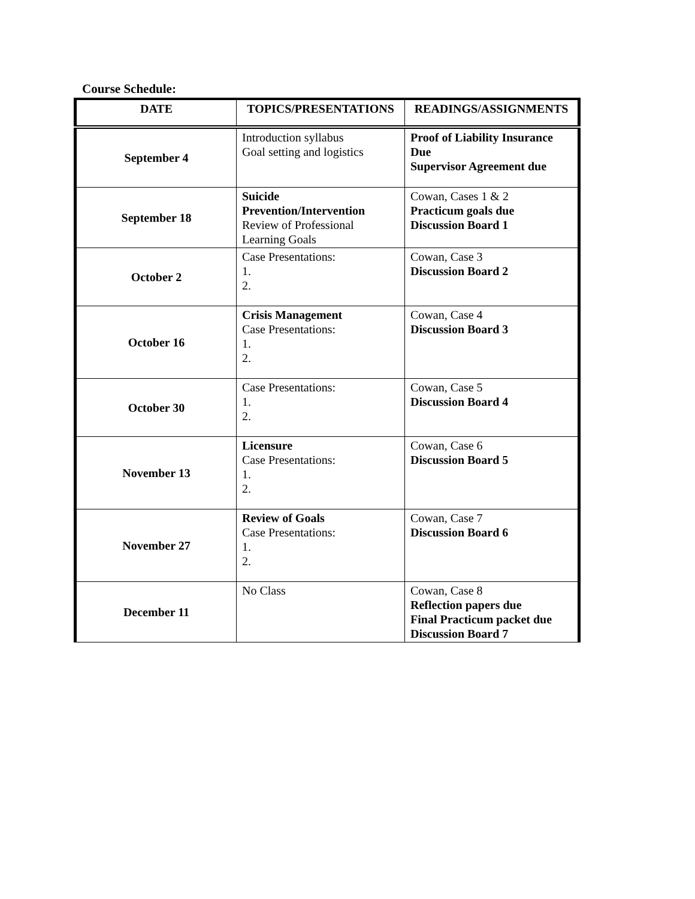Course Schedule:
| DATE | TOPICS/PRESENTATIONS | READINGS/ASSIGNMENTS |
| --- | --- | --- |
| September 4 | Introduction syllabus Goal setting and logistics | Proof of Liability Insurance Due Supervisor Agreement due |
| September 18 | Suicide Prevention/Intervention Review of Professional Learning Goals | Cowan, Cases 1 & 2 Practicum goals due Discussion Board 1 |
| October 2 | Case Presentations: 1. 2. | Cowan, Case 3 Discussion Board 2 |
| October 16 | Crisis Management Case Presentations: 1. 2. | Cowan, Case 4 Discussion Board 3 |
| October 30 | Case Presentations: 1. 2. | Cowan, Case 5 Discussion Board 4 |
| November 13 | Licensure Case Presentations: 1. 2. | Cowan, Case 6 Discussion Board 5 |
| November 27 | Review of Goals Case Presentations: 1. 2. | Cowan, Case 7 Discussion Board 6 |
| December 11 | No Class | Cowan, Case 8 Reflection papers due Final Practicum packet due Discussion Board 7 |